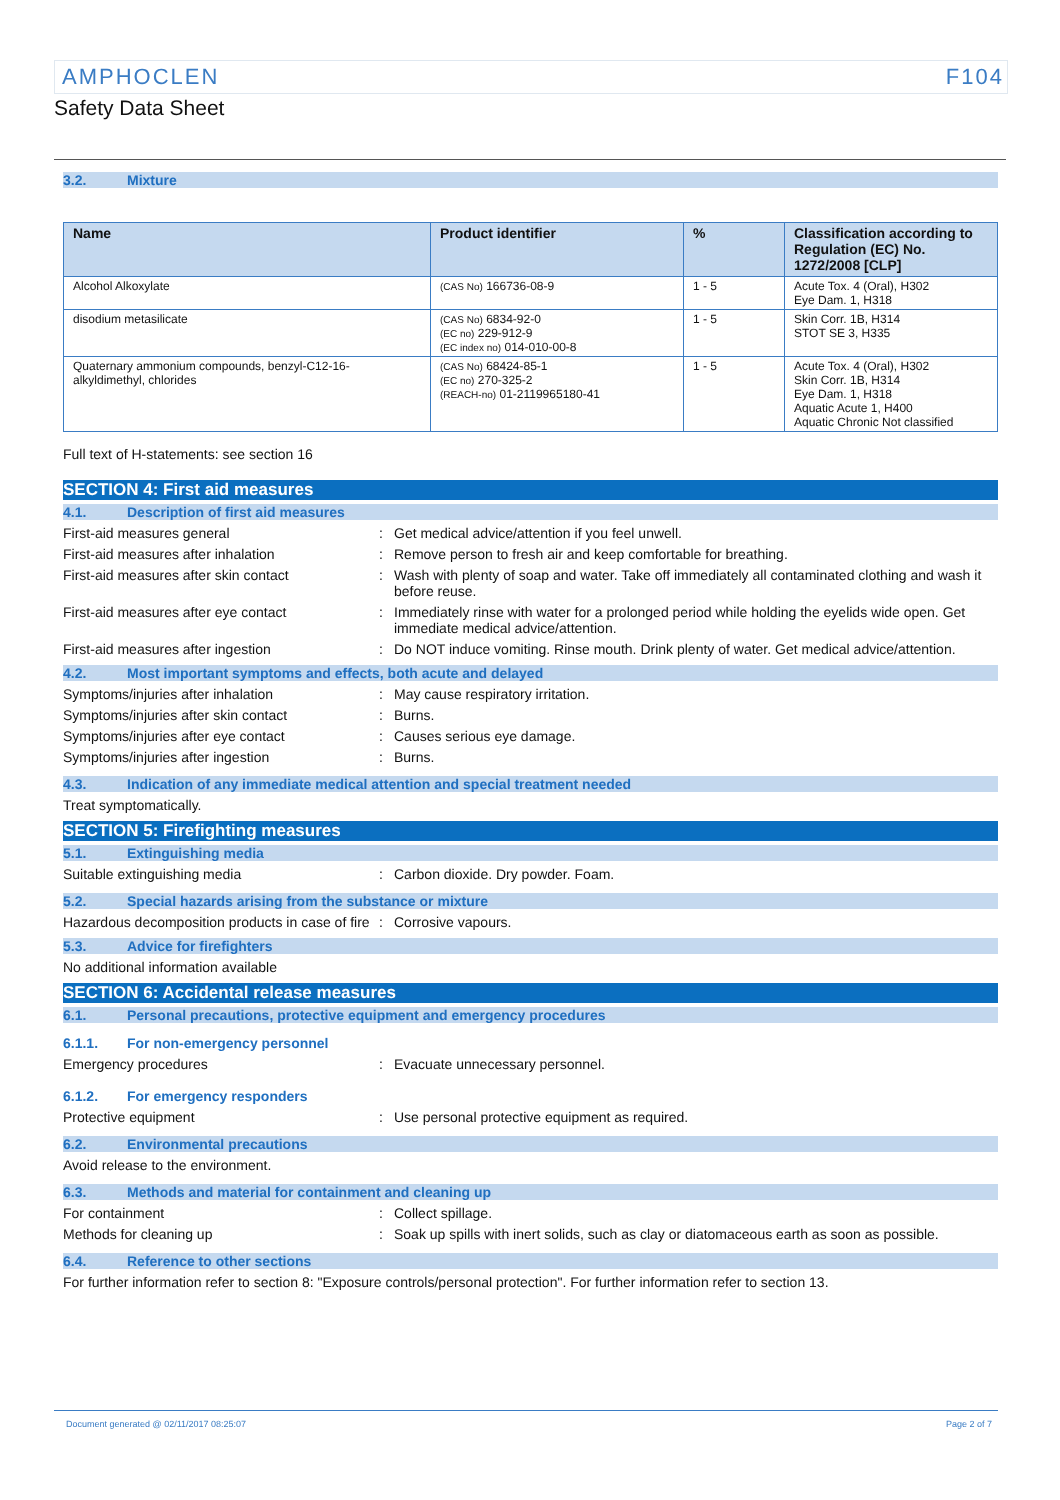AMPHOCLEN F104
Safety Data Sheet
3.2. Mixture
| Name | Product identifier | % | Classification according to Regulation (EC) No. 1272/2008 [CLP] |
| --- | --- | --- | --- |
| Alcohol Alkoxylate | (CAS No) 166736-08-9 | 1 - 5 | Acute Tox. 4 (Oral), H302 Eye Dam. 1, H318 |
| disodium metasilicate | (CAS No) 6834-92-0 (EC no) 229-912-9 (EC index no) 014-010-00-8 | 1 - 5 | Skin Corr. 1B, H314 STOT SE 3, H335 |
| Quaternary ammonium compounds, benzyl-C12-16-alkyldimethyl, chlorides | (CAS No) 68424-85-1 (EC no) 270-325-2 (REACH-no) 01-2119965180-41 | 1 - 5 | Acute Tox. 4 (Oral), H302 Skin Corr. 1B, H314 Eye Dam. 1, H318 Aquatic Acute 1, H400 Aquatic Chronic Not classified |
Full text of H-statements: see section 16
SECTION 4: First aid measures
4.1. Description of first aid measures
First-aid measures general : Get medical advice/attention if you feel unwell.
First-aid measures after inhalation : Remove person to fresh air and keep comfortable for breathing.
First-aid measures after skin contact : Wash with plenty of soap and water. Take off immediately all contaminated clothing and wash it before reuse.
First-aid measures after eye contact : Immediately rinse with water for a prolonged period while holding the eyelids wide open. Get immediate medical advice/attention.
First-aid measures after ingestion : Do NOT induce vomiting. Rinse mouth. Drink plenty of water. Get medical advice/attention.
4.2. Most important symptoms and effects, both acute and delayed
Symptoms/injuries after inhalation : May cause respiratory irritation.
Symptoms/injuries after skin contact : Burns.
Symptoms/injuries after eye contact : Causes serious eye damage.
Symptoms/injuries after ingestion : Burns.
4.3. Indication of any immediate medical attention and special treatment needed
Treat symptomatically.
SECTION 5: Firefighting measures
5.1. Extinguishing media
Suitable extinguishing media : Carbon dioxide. Dry powder. Foam.
5.2. Special hazards arising from the substance or mixture
Hazardous decomposition products in case of fire
: Corrosive vapours.
5.3. Advice for firefighters
No additional information available
SECTION 6: Accidental release measures
6.1. Personal precautions, protective equipment and emergency procedures
6.1.1. For non-emergency personnel
Emergency procedures : Evacuate unnecessary personnel.
6.1.2. For emergency responders
Protective equipment : Use personal protective equipment as required.
6.2. Environmental precautions
Avoid release to the environment.
6.3. Methods and material for containment and cleaning up
For containment : Collect spillage.
Methods for cleaning up : Soak up spills with inert solids, such as clay or diatomaceous earth as soon as possible.
6.4. Reference to other sections
For further information refer to section 8: "Exposure controls/personal protection". For further information refer to section 13.
Document generated @ 02/11/2017 08:25:07 Page 2 of 7